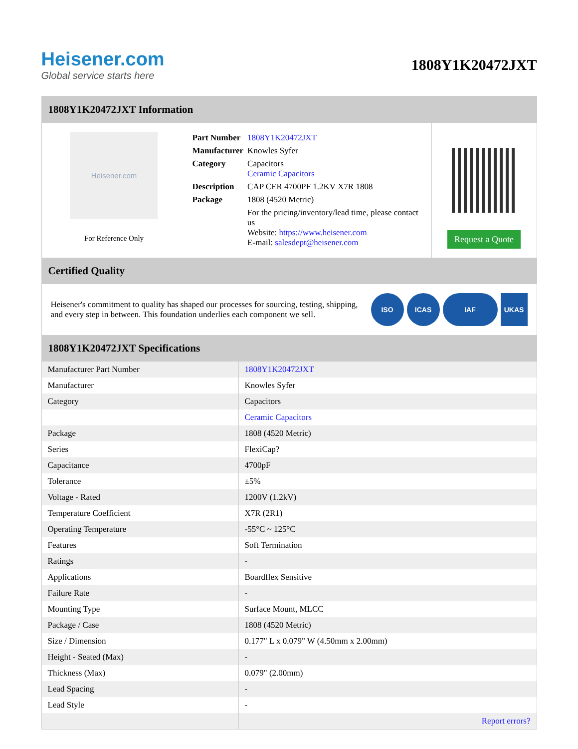Heisener.com
Global service starts here
1808Y1K20472JXT
1808Y1K20472JXT Information
Heisener.com
For Reference Only
| Part Number | 1808Y1K20472JXT |
| Manufacturer | Knowles Syfer |
| Category | Capacitors Ceramic Capacitors |
| Description | CAP CER 4700PF 1.2KV X7R 1808 |
| Package | 1808 (4520 Metric) |
| | For the pricing/inventory/lead time, please contact us Website: https://www.heisener.com E-mail: salesdept@heisener.com |
Request a Quote
Certified Quality
Heisener's commitment to quality has shaped our processes for sourcing, testing, shipping, and every step in between. This foundation underlies each component we sell.
ISO ICAS IAF UKAS
1808Y1K20472JXT Specifications
| Manufacturer Part Number | 1808Y1K20472JXT |
| Manufacturer | Knowles Syfer |
| Category | Capacitors |
| | Ceramic Capacitors |
| Package | 1808 (4520 Metric) |
| Series | FlexiCap? |
| Capacitance | 4700pF |
| Tolerance | ±5% |
| Voltage - Rated | 1200V (1.2kV) |
| Temperature Coefficient | X7R (2R1) |
| Operating Temperature | -55°C ~ 125°C |
| Features | Soft Termination |
| Ratings | - |
| Applications | Boardflex Sensitive |
| Failure Rate | - |
| Mounting Type | Surface Mount, MLCC |
| Package / Case | 1808 (4520 Metric) |
| Size / Dimension | 0.177" L x 0.079" W (4.50mm x 2.00mm) |
| Height - Seated (Max) | - |
| Thickness (Max) | 0.079" (2.00mm) |
| Lead Spacing | - |
| Lead Style | - |
| | Report errors? |